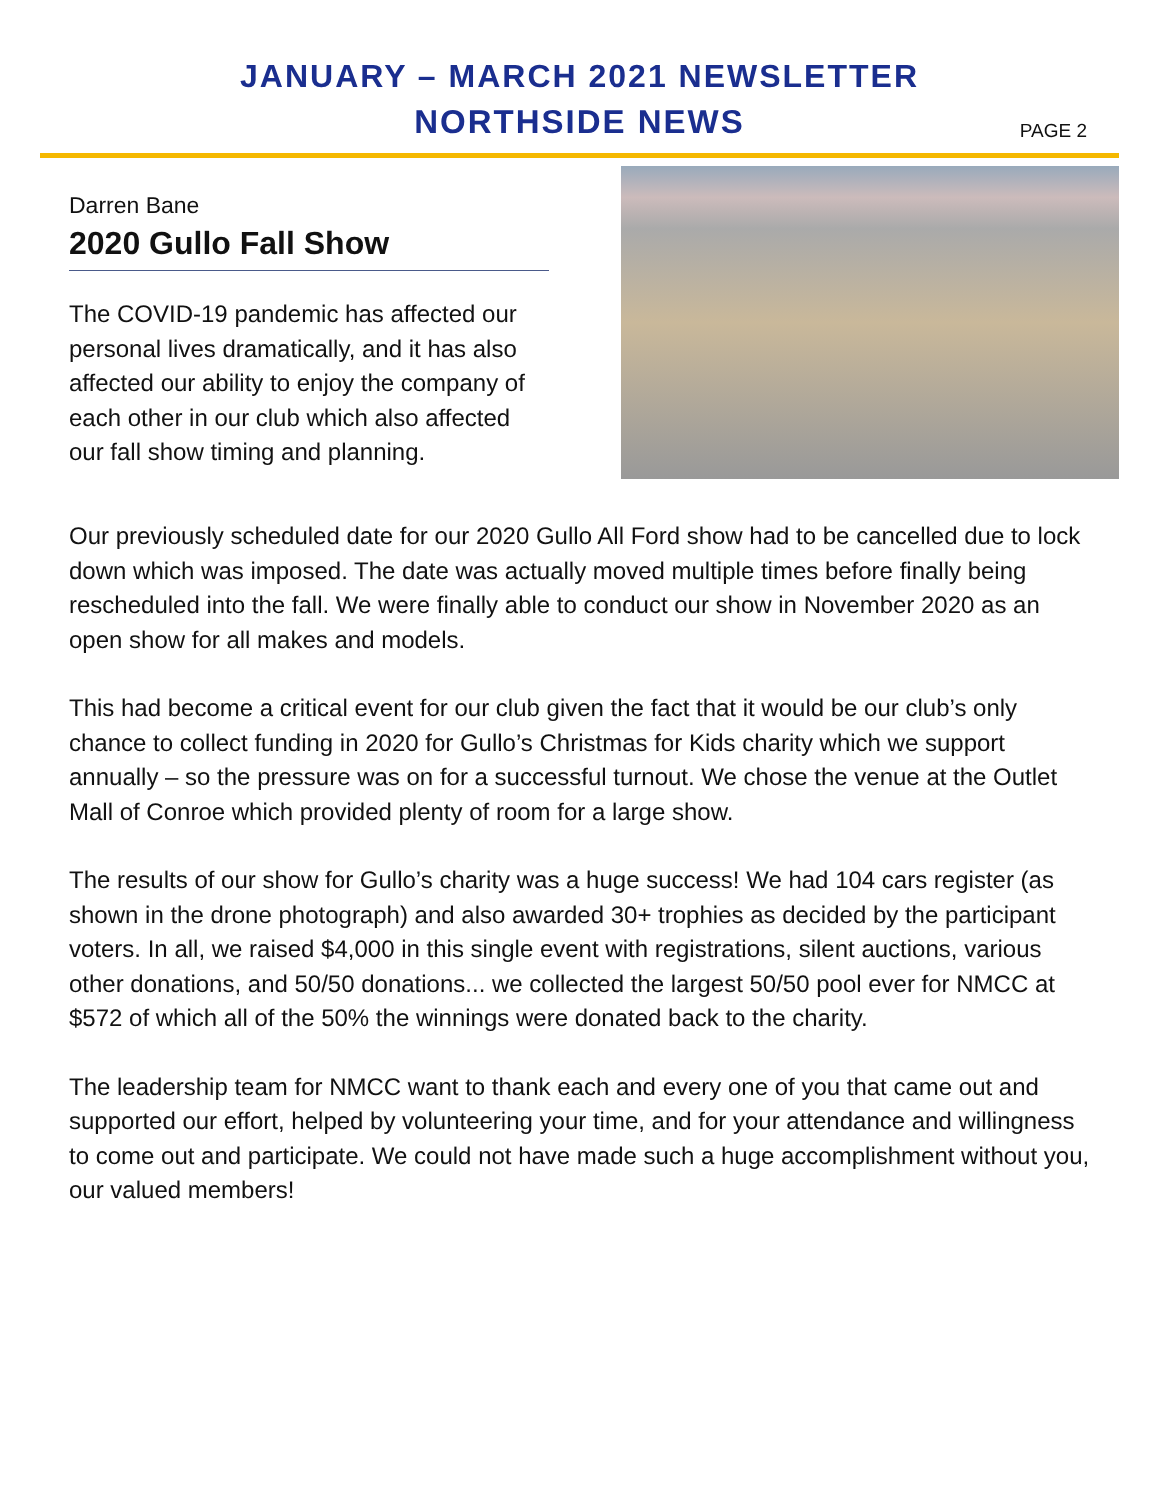JANUARY – MARCH 2021 NEWSLETTER
NORTHSIDE NEWS
PAGE 2
Darren Bane
2020 Gullo Fall Show
The COVID-19 pandemic has affected our personal lives dramatically, and it has also affected our ability to enjoy the company of each other in our club which also affected our fall show timing and planning.
Our previously scheduled date for our 2020 Gullo All Ford show had to be cancelled due to lock down which was imposed. The date was actually moved multiple times before finally being rescheduled into the fall. We were finally able to conduct our show in November 2020 as an open show for all makes and models.
This had become a critical event for our club given the fact that it would be our club’s only chance to collect funding in 2020 for Gullo’s Christmas for Kids charity which we support annually – so the pressure was on for a successful turnout. We chose the venue at the Outlet Mall of Conroe which provided plenty of room for a large show.
The results of our show for Gullo’s charity was a huge success! We had 104 cars register (as shown in the drone photograph) and also awarded 30+ trophies as decided by the participant voters. In all, we raised $4,000 in this single event with registrations, silent auctions, various other donations, and 50/50 donations... we collected the largest 50/50 pool ever for NMCC at $572 of which all of the 50% the winnings were donated back to the charity.
The leadership team for NMCC want to thank each and every one of you that came out and supported our effort, helped by volunteering your time, and for your attendance and willingness to come out and participate. We could not have made such a huge accomplishment without you, our valued members!